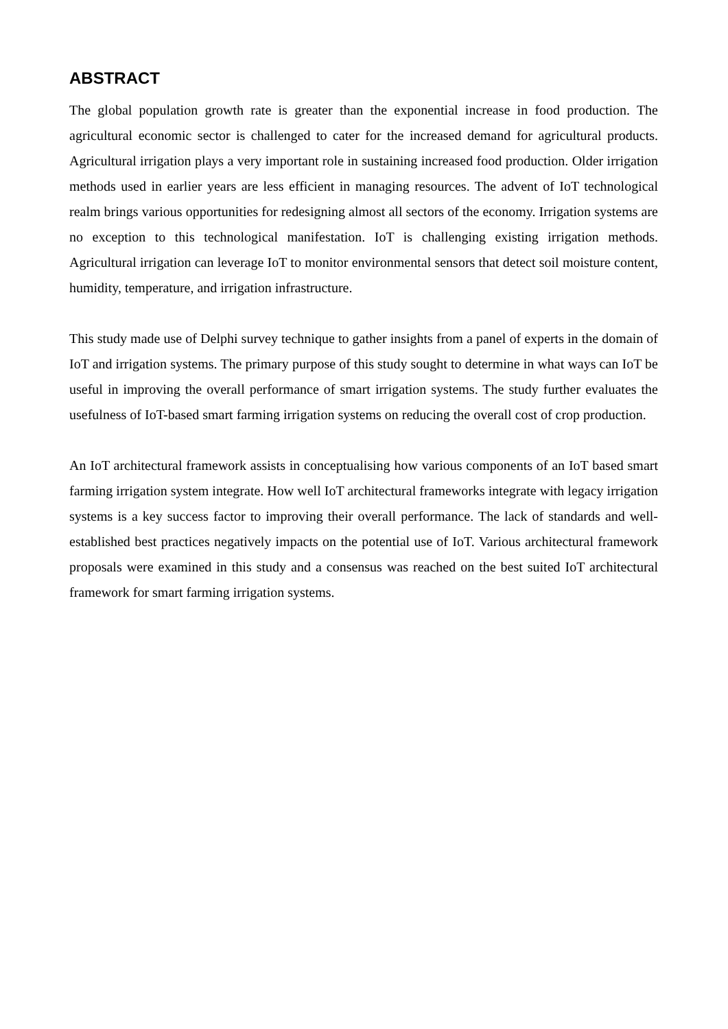ABSTRACT
The global population growth rate is greater than the exponential increase in food production. The agricultural economic sector is challenged to cater for the increased demand for agricultural products. Agricultural irrigation plays a very important role in sustaining increased food production. Older irrigation methods used in earlier years are less efficient in managing resources. The advent of IoT technological realm brings various opportunities for redesigning almost all sectors of the economy. Irrigation systems are no exception to this technological manifestation. IoT is challenging existing irrigation methods. Agricultural irrigation can leverage IoT to monitor environmental sensors that detect soil moisture content, humidity, temperature, and irrigation infrastructure.
This study made use of Delphi survey technique to gather insights from a panel of experts in the domain of IoT and irrigation systems. The primary purpose of this study sought to determine in what ways can IoT be useful in improving the overall performance of smart irrigation systems. The study further evaluates the usefulness of IoT-based smart farming irrigation systems on reducing the overall cost of crop production.
An IoT architectural framework assists in conceptualising how various components of an IoT based smart farming irrigation system integrate. How well IoT architectural frameworks integrate with legacy irrigation systems is a key success factor to improving their overall performance. The lack of standards and well-established best practices negatively impacts on the potential use of IoT. Various architectural framework proposals were examined in this study and a consensus was reached on the best suited IoT architectural framework for smart farming irrigation systems.